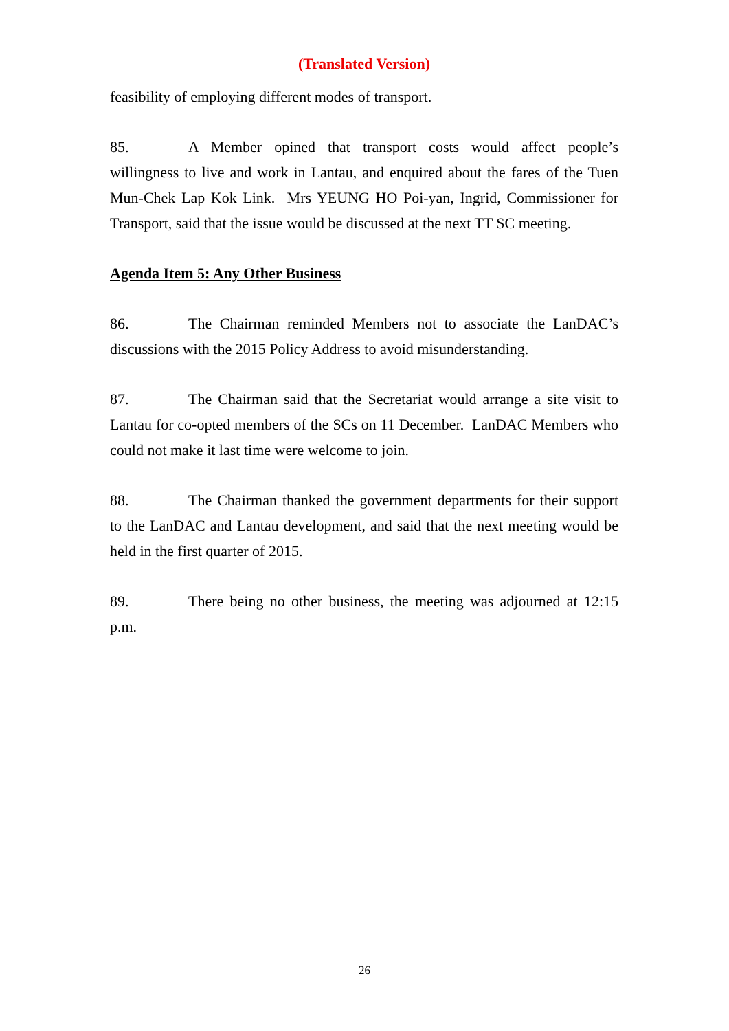(Translated Version)
feasibility of employing different modes of transport.
85. A Member opined that transport costs would affect people’s willingness to live and work in Lantau, and enquired about the fares of the Tuen Mun-Chek Lap Kok Link. Mrs YEUNG HO Poi-yan, Ingrid, Commissioner for Transport, said that the issue would be discussed at the next TT SC meeting.
Agenda Item 5: Any Other Business
86. The Chairman reminded Members not to associate the LanDAC’s discussions with the 2015 Policy Address to avoid misunderstanding.
87. The Chairman said that the Secretariat would arrange a site visit to Lantau for co-opted members of the SCs on 11 December. LanDAC Members who could not make it last time were welcome to join.
88. The Chairman thanked the government departments for their support to the LanDAC and Lantau development, and said that the next meeting would be held in the first quarter of 2015.
89. There being no other business, the meeting was adjourned at 12:15 p.m.
26